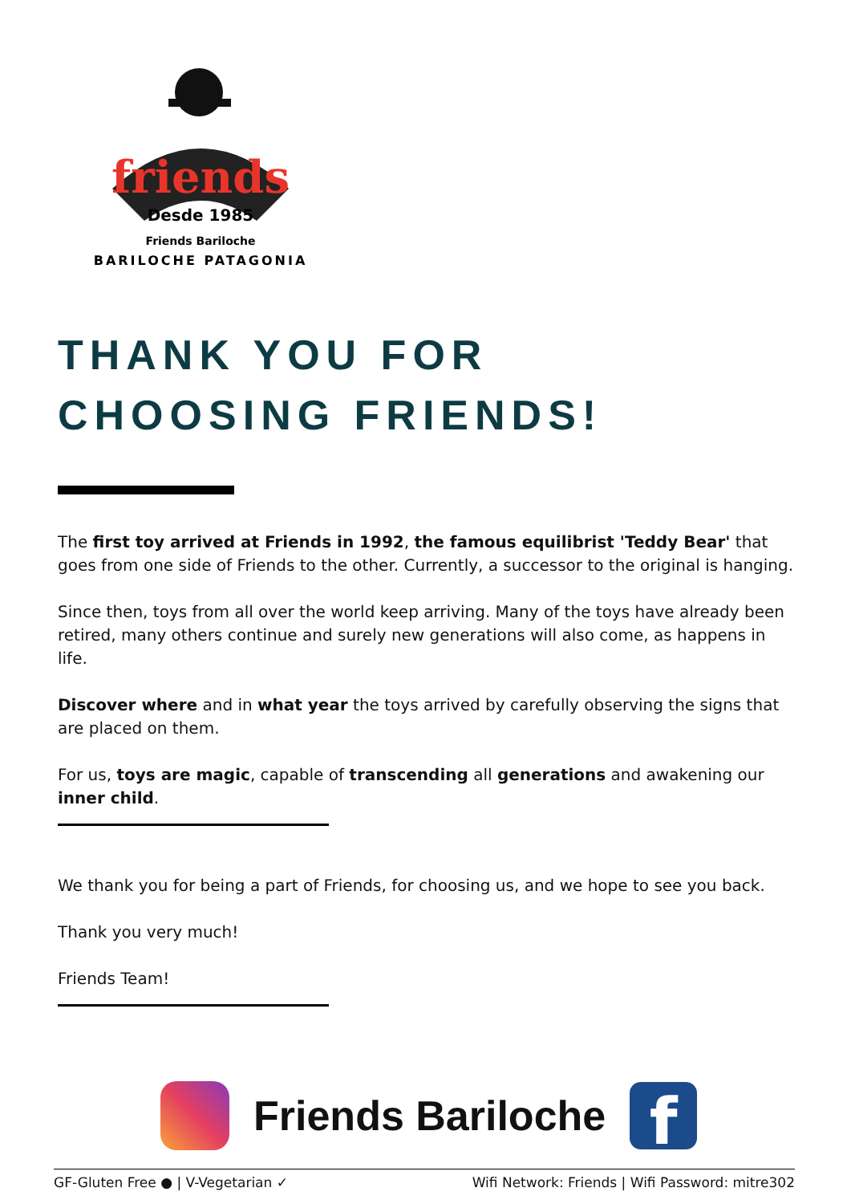friends
Desde 1985
Friends Bariloche
BARILOCHE PATAGONIA
THANK YOU FOR
CHOOSING FRIENDS!
The first toy arrived at Friends in 1992, the famous equilibrist 'Teddy Bear' that goes from one side of Friends to the other. Currently, a successor to the original is hanging.
Since then, toys from all over the world keep arriving. Many of the toys have already been retired, many others continue and surely new generations will also come, as happens in life.
Discover where and in what year the toys arrived by carefully observing the signs that are placed on them.
For us, toys are magic, capable of transcending all generations and awakening our inner child.
We thank you for being a part of Friends, for choosing us, and we hope to see you back.
Thank you very much!
Friends Team!
Friends Bariloche
f
GF-Gluten Free ● | V-Vegetarian ✓ Wifi Network: Friends | Wifi Password: mitre302